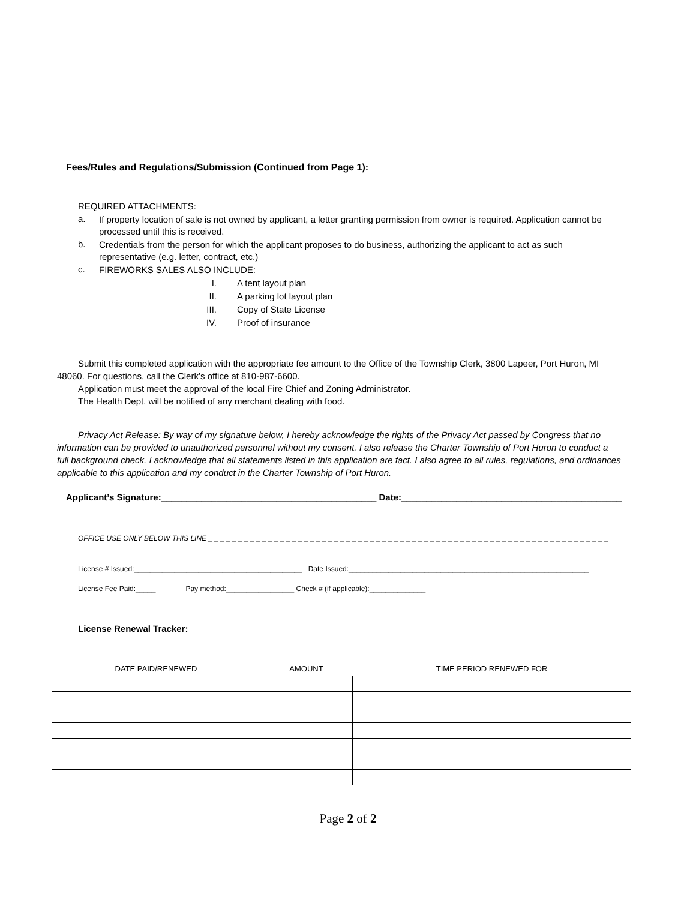Fees/Rules and Regulations/Submission (Continued from Page 1):
REQUIRED ATTACHMENTS:
a. If property location of sale is not owned by applicant, a letter granting permission from owner is required. Application cannot be processed until this is received.
b. Credentials from the person for which the applicant proposes to do business, authorizing the applicant to act as such representative (e.g. letter, contract, etc.)
c. FIREWORKS SALES ALSO INCLUDE:
I. A tent layout plan
II. A parking lot layout plan
III. Copy of State License
IV. Proof of insurance
Submit this completed application with the appropriate fee amount to the Office of the Township Clerk, 3800 Lapeer, Port Huron, MI 48060. For questions, call the Clerk’s office at 810-987-6600.
Application must meet the approval of the local Fire Chief and Zoning Administrator.
The Health Dept. will be notified of any merchant dealing with food.
Privacy Act Release: By way of my signature below, I hereby acknowledge the rights of the Privacy Act passed by Congress that no information can be provided to unauthorized personnel without my consent. I also release the Charter Township of Port Huron to conduct a full background check. I acknowledge that all statements listed in this application are fact. I also agree to all rules, regulations, and ordinances applicable to this application and my conduct in the Charter Township of Port Huron.
Applicant’s Signature:___________________________________________ Date:____________________________________________
OFFICE USE ONLY BELOW THIS LINE _ _ _ _ _ _ _ _ _ _ _ _ _ _ _ _ _ _ _ _ _ _ _ _ _ _ _ _ _ _ _ _ _ _ _ _ _ _ _ _ _ _ _ _ _ _ _ _ _ _ _ _ _ _ _ _ _ _ _ _ _ _ _ _ _ _ _
License # Issued:__________________________________________ Date Issued:____________________________________________________________
License Fee Paid:_____ Pay method:_________________ Check # (if applicable):______________
License Renewal Tracker:
| DATE PAID/RENEWED | AMOUNT | TIME PERIOD RENEWED FOR |
| --- | --- | --- |
Page 2 of 2